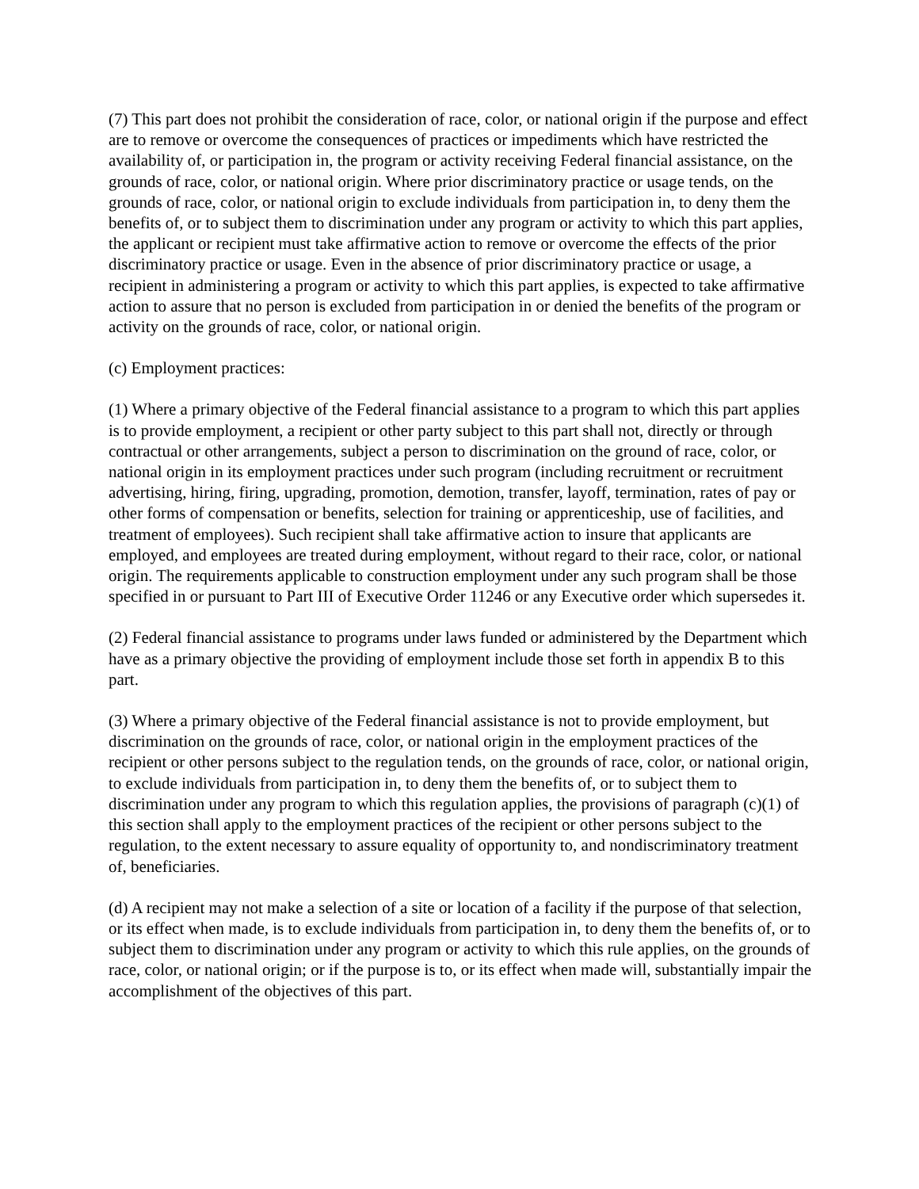(7) This part does not prohibit the consideration of race, color, or national origin if the purpose and effect are to remove or overcome the consequences of practices or impediments which have restricted the availability of, or participation in, the program or activity receiving Federal financial assistance, on the grounds of race, color, or national origin. Where prior discriminatory practice or usage tends, on the grounds of race, color, or national origin to exclude individuals from participation in, to deny them the benefits of, or to subject them to discrimination under any program or activity to which this part applies, the applicant or recipient must take affirmative action to remove or overcome the effects of the prior discriminatory practice or usage. Even in the absence of prior discriminatory practice or usage, a recipient in administering a program or activity to which this part applies, is expected to take affirmative action to assure that no person is excluded from participation in or denied the benefits of the program or activity on the grounds of race, color, or national origin.
(c) Employment practices:
(1) Where a primary objective of the Federal financial assistance to a program to which this part applies is to provide employment, a recipient or other party subject to this part shall not, directly or through contractual or other arrangements, subject a person to discrimination on the ground of race, color, or national origin in its employment practices under such program (including recruitment or recruitment advertising, hiring, firing, upgrading, promotion, demotion, transfer, layoff, termination, rates of pay or other forms of compensation or benefits, selection for training or apprenticeship, use of facilities, and treatment of employees). Such recipient shall take affirmative action to insure that applicants are employed, and employees are treated during employment, without regard to their race, color, or national origin. The requirements applicable to construction employment under any such program shall be those specified in or pursuant to Part III of Executive Order 11246 or any Executive order which supersedes it.
(2) Federal financial assistance to programs under laws funded or administered by the Department which have as a primary objective the providing of employment include those set forth in appendix B to this part.
(3) Where a primary objective of the Federal financial assistance is not to provide employment, but discrimination on the grounds of race, color, or national origin in the employment practices of the recipient or other persons subject to the regulation tends, on the grounds of race, color, or national origin, to exclude individuals from participation in, to deny them the benefits of, or to subject them to discrimination under any program to which this regulation applies, the provisions of paragraph (c)(1) of this section shall apply to the employment practices of the recipient or other persons subject to the regulation, to the extent necessary to assure equality of opportunity to, and nondiscriminatory treatment of, beneficiaries.
(d) A recipient may not make a selection of a site or location of a facility if the purpose of that selection, or its effect when made, is to exclude individuals from participation in, to deny them the benefits of, or to subject them to discrimination under any program or activity to which this rule applies, on the grounds of race, color, or national origin; or if the purpose is to, or its effect when made will, substantially impair the accomplishment of the objectives of this part.